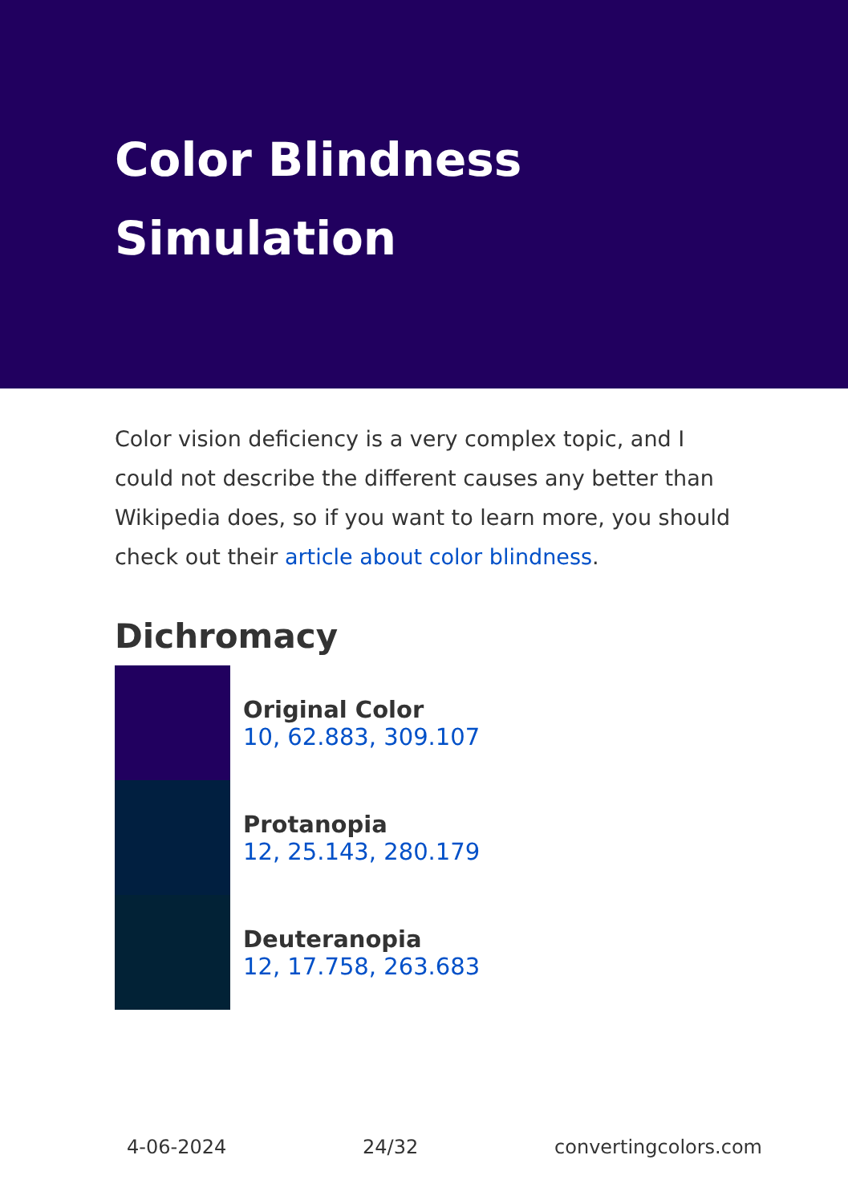Color Blindness Simulation
Color vision deficiency is a very complex topic, and I could not describe the different causes any better than Wikipedia does, so if you want to learn more, you should check out their article about color blindness.
Dichromacy
Original Color
10, 62.883, 309.107
Protanopia
12, 25.143, 280.179
Deuteranopia
12, 17.758, 263.683
4-06-2024 24/32 convertingcolors.com